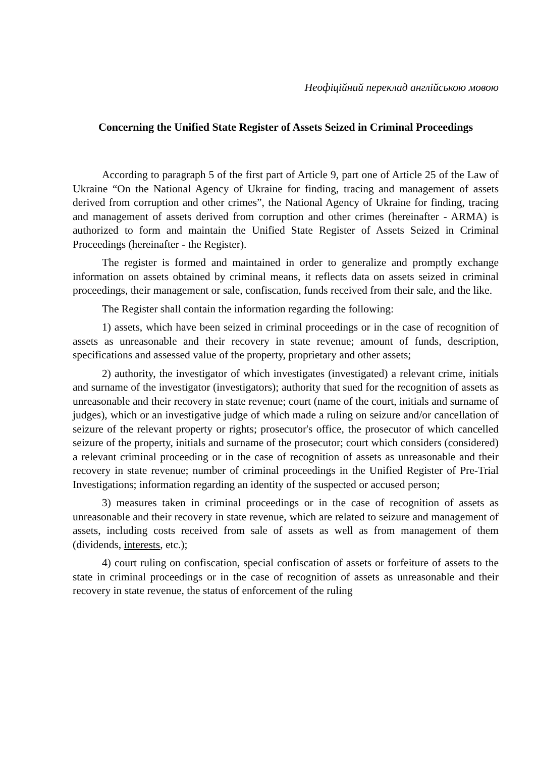Неофіційний переклад англійською мовою
Concerning the Unified State Register of Assets Seized in Criminal Proceedings
According to paragraph 5 of the first part of Article 9, part one of Article 25 of the Law of Ukraine “On the National Agency of Ukraine for finding, tracing and management of assets derived from corruption and other crimes”, the National Agency of Ukraine for finding, tracing and management of assets derived from corruption and other crimes (hereinafter - ARMA) is authorized to form and maintain the Unified State Register of Assets Seized in Criminal Proceedings (hereinafter - the Register).
The register is formed and maintained in order to generalize and promptly exchange information on assets obtained by criminal means, it reflects data on assets seized in criminal proceedings, their management or sale, confiscation, funds received from their sale, and the like.
The Register shall contain the information regarding the following:
1) assets, which have been seized in criminal proceedings or in the case of recognition of assets as unreasonable and their recovery in state revenue; amount of funds, description, specifications and assessed value of the property, proprietary and other assets;
2) authority, the investigator of which investigates (investigated) a relevant crime, initials and surname of the investigator (investigators); authority that sued for the recognition of assets as unreasonable and their recovery in state revenue; court (name of the court, initials and surname of judges), which or an investigative judge of which made a ruling on seizure and/or cancellation of seizure of the relevant property or rights; prosecutor's office, the prosecutor of which cancelled seizure of the property, initials and surname of the prosecutor; court which considers (considered) a relevant criminal proceeding or in the case of recognition of assets as unreasonable and their recovery in state revenue; number of criminal proceedings in the Unified Register of Pre-Trial Investigations; information regarding an identity of the suspected or accused person;
3) measures taken in criminal proceedings or in the case of recognition of assets as unreasonable and their recovery in state revenue, which are related to seizure and management of assets, including costs received from sale of assets as well as from management of them (dividends, interests, etc.);
4) court ruling on confiscation, special confiscation of assets or forfeiture of assets to the state in criminal proceedings or in the case of recognition of assets as unreasonable and their recovery in state revenue, the status of enforcement of the ruling